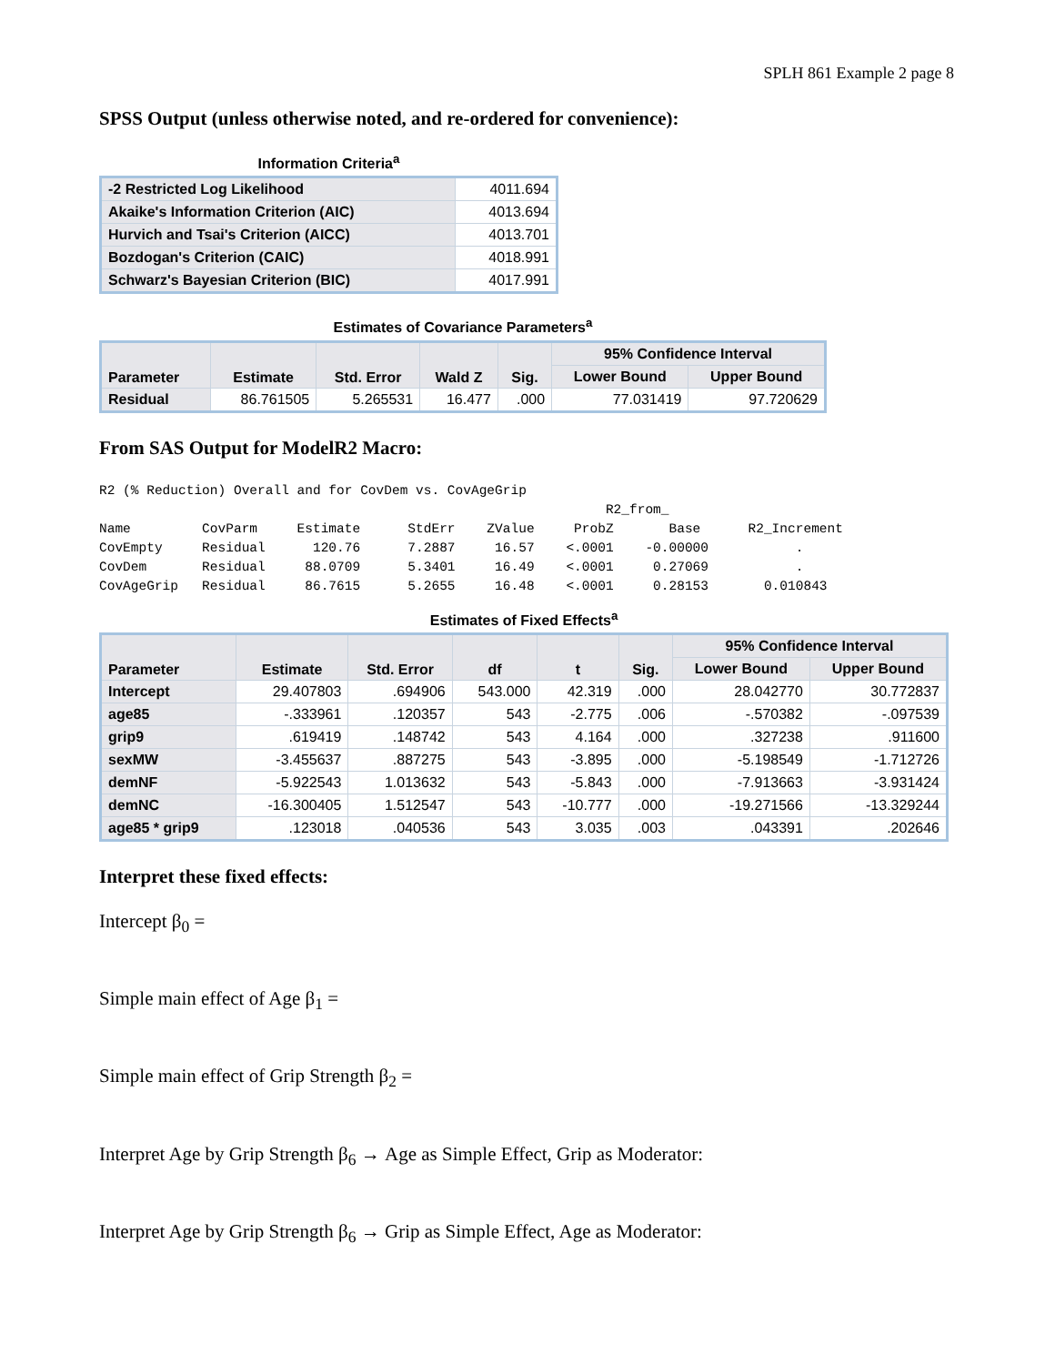SPLH 861 Example 2 page 8
SPSS Output (unless otherwise noted, and re-ordered for convenience):
Information Criteria<sup>a</sup>
| -2 Restricted Log Likelihood | 4011.694 |
| Akaike's Information Criterion (AIC) | 4013.694 |
| Hurvich and Tsai's Criterion (AICC) | 4013.701 |
| Bozdogan's Criterion (CAIC) | 4018.991 |
| Schwarz's Bayesian Criterion (BIC) | 4017.991 |
Estimates of Covariance Parameters<sup>a</sup>
| Parameter | Estimate | Std. Error | Wald Z | Sig. | 95% Confidence Interval | |
| --- | --- | --- | --- | --- | --- | --- |
| | | | | | Lower Bound | Upper Bound |
| Residual | 86.761505 | 5.265531 | 16.477 | .000 | 77.031419 | 97.720629 |
From SAS Output for ModelR2 Macro:
R2 (% Reduction) Overall and for CovDem vs. CovAgeGrip
                                                                R2_from_
Name         CovParm     Estimate      StdErr    ZValue     ProbZ       Base      R2_Increment
CovEmpty     Residual      120.76      7.2887     16.57    <.0001    -0.00000           .
CovDem       Residual     88.0709      5.3401     16.49    <.0001     0.27069           .
CovAgeGrip   Residual     86.7615      5.2655     16.48    <.0001     0.28153       0.010843
Estimates of Fixed Effects<sup>a</sup>
| Parameter | Estimate | Std. Error | df | t | Sig. | 95% Confidence Interval | |
| --- | --- | --- | --- | --- | --- | --- | --- |
| | | | | | | Lower Bound | Upper Bound |
| Intercept | 29.407803 | .694906 | 543.000 | 42.319 | .000 | 28.042770 | 30.772837 |
| age85 | -.333961 | .120357 | 543 | -2.775 | .006 | -.570382 | -.097539 |
| grip9 | .619419 | .148742 | 543 | 4.164 | .000 | .327238 | .911600 |
| sexMW | -3.455637 | .887275 | 543 | -3.895 | .000 | -5.198549 | -1.712726 |
| demNF | -5.922543 | 1.013632 | 543 | -5.843 | .000 | -7.913663 | -3.931424 |
| demNC | -16.300405 | 1.512547 | 543 | -10.777 | .000 | -19.271566 | -13.329244 |
| age85 * grip9 | .123018 | .040536 | 543 | 3.035 | .003 | .043391 | .202646 |
Interpret these fixed effects:
Intercept β<sub>0</sub> =
Simple main effect of Age β<sub>1</sub> =
Simple main effect of Grip Strength β<sub>2</sub> =
Interpret Age by Grip Strength β<sub>6</sub> → Age as Simple Effect, Grip as Moderator:
Interpret Age by Grip Strength β<sub>6</sub> → Grip as Simple Effect, Age as Moderator: